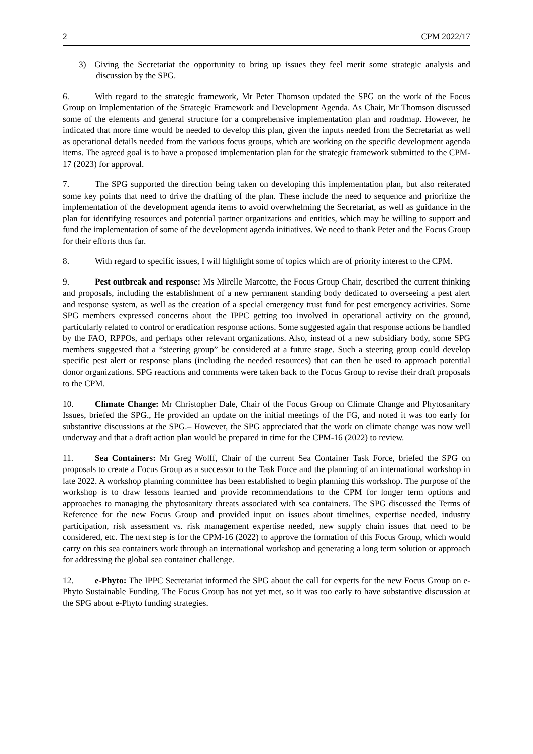2 CPM 2022/17
3) Giving the Secretariat the opportunity to bring up issues they feel merit some strategic analysis and discussion by the SPG.
6. With regard to the strategic framework, Mr Peter Thomson updated the SPG on the work of the Focus Group on Implementation of the Strategic Framework and Development Agenda. As Chair, Mr Thomson discussed some of the elements and general structure for a comprehensive implementation plan and roadmap. However, he indicated that more time would be needed to develop this plan, given the inputs needed from the Secretariat as well as operational details needed from the various focus groups, which are working on the specific development agenda items. The agreed goal is to have a proposed implementation plan for the strategic framework submitted to the CPM-17 (2023) for approval.
7. The SPG supported the direction being taken on developing this implementation plan, but also reiterated some key points that need to drive the drafting of the plan. These include the need to sequence and prioritize the implementation of the development agenda items to avoid overwhelming the Secretariat, as well as guidance in the plan for identifying resources and potential partner organizations and entities, which may be willing to support and fund the implementation of some of the development agenda initiatives. We need to thank Peter and the Focus Group for their efforts thus far.
8. With regard to specific issues, I will highlight some of topics which are of priority interest to the CPM.
9. Pest outbreak and response: Ms Mirelle Marcotte, the Focus Group Chair, described the current thinking and proposals, including the establishment of a new permanent standing body dedicated to overseeing a pest alert and response system, as well as the creation of a special emergency trust fund for pest emergency activities. Some SPG members expressed concerns about the IPPC getting too involved in operational activity on the ground, particularly related to control or eradication response actions. Some suggested again that response actions be handled by the FAO, RPPOs, and perhaps other relevant organizations. Also, instead of a new subsidiary body, some SPG members suggested that a “steering group” be considered at a future stage. Such a steering group could develop specific pest alert or response plans (including the needed resources) that can then be used to approach potential donor organizations. SPG reactions and comments were taken back to the Focus Group to revise their draft proposals to the CPM.
10. Climate Change: Mr Christopher Dale, Chair of the Focus Group on Climate Change and Phytosanitary Issues, briefed the SPG., He provided an update on the initial meetings of the FG, and noted it was too early for substantive discussions at the SPG.– However, the SPG appreciated that the work on climate change was now well underway and that a draft action plan would be prepared in time for the CPM-16 (2022) to review.
11. Sea Containers: Mr Greg Wolff, Chair of the current Sea Container Task Force, briefed the SPG on proposals to create a Focus Group as a successor to the Task Force and the planning of an international workshop in late 2022. A workshop planning committee has been established to begin planning this workshop. The purpose of the workshop is to draw lessons learned and provide recommendations to the CPM for longer term options and approaches to managing the phytosanitary threats associated with sea containers. The SPG discussed the Terms of Reference for the new Focus Group and provided input on issues about timelines, expertise needed, industry participation, risk assessment vs. risk management expertise needed, new supply chain issues that need to be considered, etc. The next step is for the CPM-16 (2022) to approve the formation of this Focus Group, which would carry on this sea containers work through an international workshop and generating a long term solution or approach for addressing the global sea container challenge.
12. e-Phyto: The IPPC Secretariat informed the SPG about the call for experts for the new Focus Group on e-Phyto Sustainable Funding. The Focus Group has not yet met, so it was too early to have substantive discussion at the SPG about e-Phyto funding strategies.